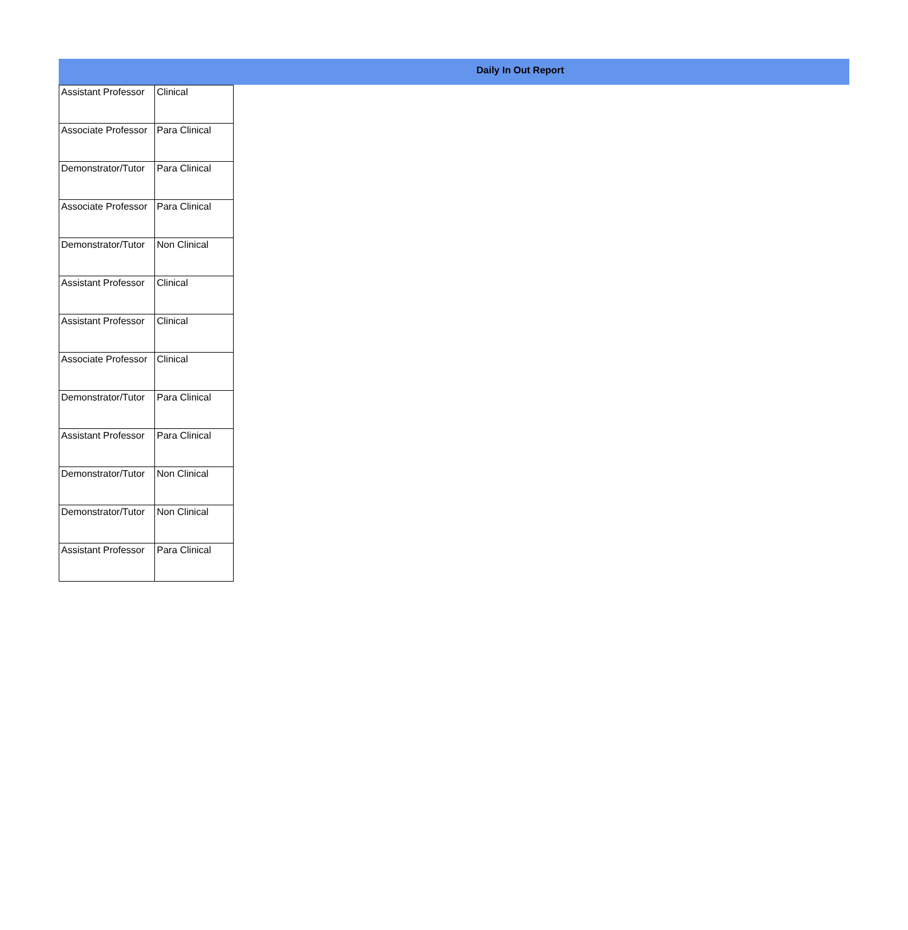Daily In Out Report
| Assistant Professor | Clinical |
| Associate Professor | Para Clinical |
| Demonstrator/Tutor | Para Clinical |
| Associate Professor | Para Clinical |
| Demonstrator/Tutor | Non Clinical |
| Assistant Professor | Clinical |
| Assistant Professor | Clinical |
| Associate Professor | Clinical |
| Demonstrator/Tutor | Para Clinical |
| Assistant Professor | Para Clinical |
| Demonstrator/Tutor | Non Clinical |
| Demonstrator/Tutor | Non Clinical |
| Assistant Professor | Para Clinical |